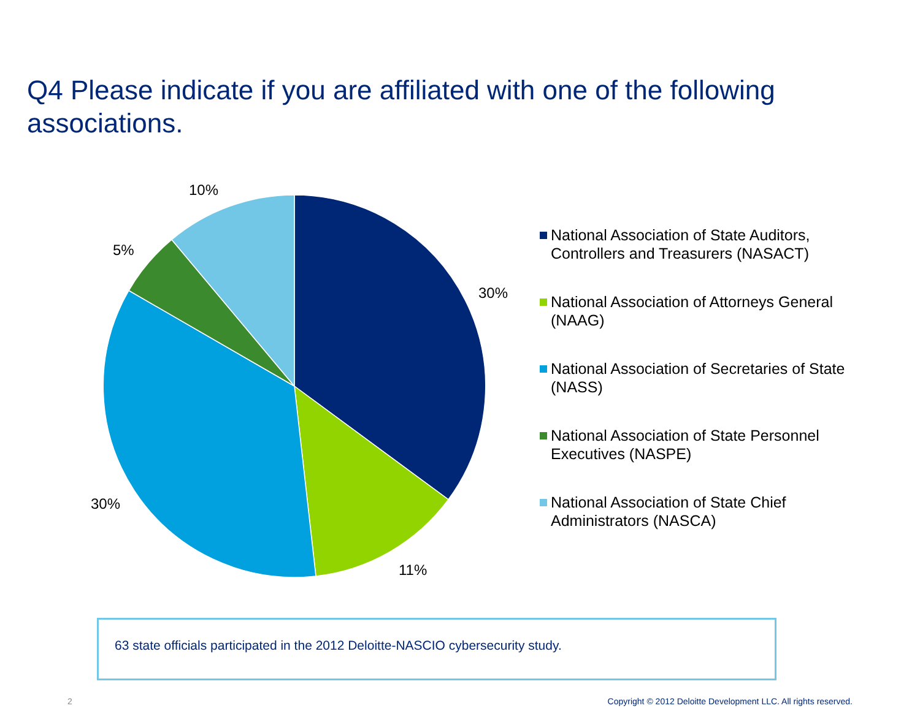Q4 Please indicate if you are affiliated with one of the following associations.
10%
5%
30%
30%
11%
National Association of State Auditors, Controllers and Treasurers (NASACT)
National Association of Attorneys General (NAAG)
National Association of Secretaries of State (NASS)
National Association of State Personnel Executives (NASPE)
National Association of State Chief Administrators (NASCA)
63 state officials participated in the 2012 Deloitte-NASCIO cybersecurity study.
2 Copyright © 2012 Deloitte Development LLC. All rights reserved.